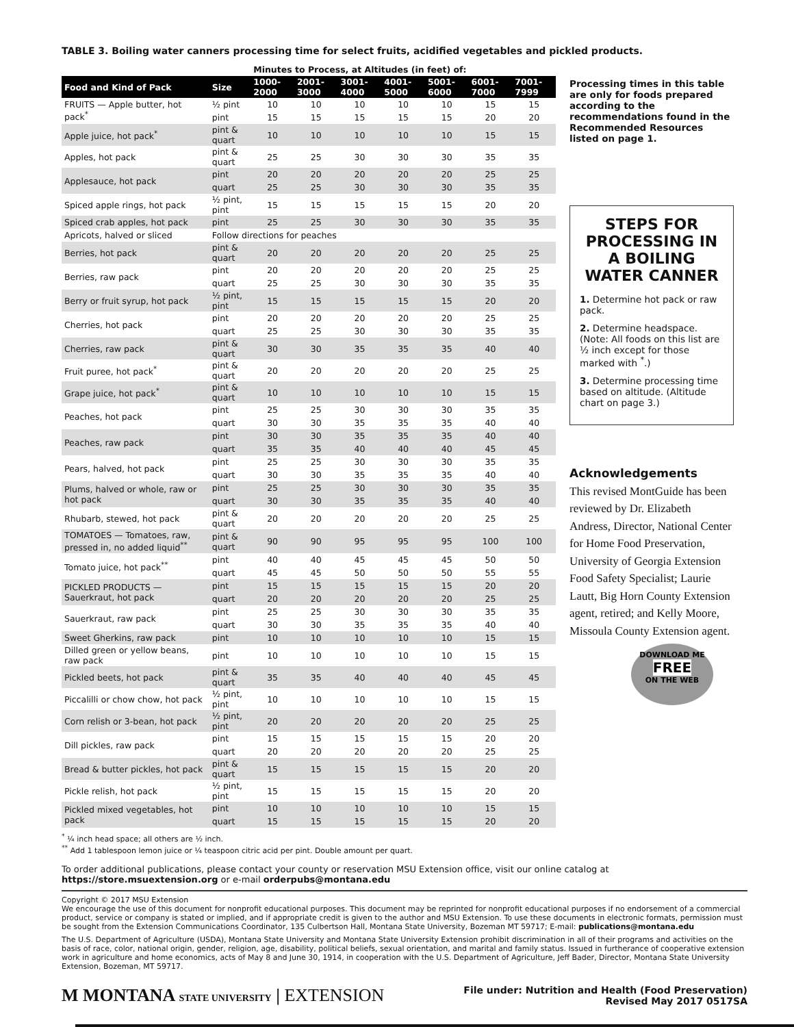TABLE 3. Boiling water canners processing time for select fruits, acidified vegetables and pickled products.
| | | Minutes to Process, at Altitudes (in feet) of: | | | | | | |
| Food and Kind of Pack | Size | 1000-2000 | 2001-3000 | 3001-4000 | 4001-5000 | 5001-6000 | 6001-7000 | 7001-7999 |
| FRUITS — Apple butter, hot pack<sup>*</sup> | ½ pint | 10 | 10 | 10 | 10 | 10 | 15 | 15 |
| | pint | 15 | 15 | 15 | 15 | 15 | 20 | 20 |
| Apple juice, hot pack<sup>*</sup> | pint & quart | 10 | 10 | 10 | 10 | 10 | 15 | 15 |
| Apples, hot pack | pint & quart | 25 | 25 | 30 | 30 | 30 | 35 | 35 |
| Applesauce, hot pack | pint | 20 | 20 | 20 | 20 | 20 | 25 | 25 |
| | quart | 25 | 25 | 30 | 30 | 30 | 35 | 35 |
| Spiced apple rings, hot pack | ½ pint, pint | 15 | 15 | 15 | 15 | 15 | 20 | 20 |
| Spiced crab apples, hot pack | pint | 25 | 25 | 30 | 30 | 30 | 35 | 35 |
| Apricots, halved or sliced | Follow directions for peaches | | | | | | | |
| Berries, hot pack | pint & quart | 20 | 20 | 20 | 20 | 20 | 25 | 25 |
| Berries, raw pack | pint | 20 | 20 | 20 | 20 | 20 | 25 | 25 |
| | quart | 25 | 25 | 30 | 30 | 30 | 35 | 35 |
| Berry or fruit syrup, hot pack | ½ pint, pint | 15 | 15 | 15 | 15 | 15 | 20 | 20 |
| Cherries, hot pack | pint | 20 | 20 | 20 | 20 | 20 | 25 | 25 |
| | quart | 25 | 25 | 30 | 30 | 30 | 35 | 35 |
| Cherries, raw pack | pint & quart | 30 | 30 | 35 | 35 | 35 | 40 | 40 |
| Fruit puree, hot pack<sup>*</sup> | pint & quart | 20 | 20 | 20 | 20 | 20 | 25 | 25 |
| Grape juice, hot pack<sup>*</sup> | pint & quart | 10 | 10 | 10 | 10 | 10 | 15 | 15 |
| Peaches, hot pack | pint | 25 | 25 | 30 | 30 | 30 | 35 | 35 |
| | quart | 30 | 30 | 35 | 35 | 35 | 40 | 40 |
| Peaches, raw pack | pint | 30 | 30 | 35 | 35 | 35 | 40 | 40 |
| | quart | 35 | 35 | 40 | 40 | 40 | 45 | 45 |
| Pears, halved, hot pack | pint | 25 | 25 | 30 | 30 | 30 | 35 | 35 |
| | quart | 30 | 30 | 35 | 35 | 35 | 40 | 40 |
| Plums, halved or whole, raw or hot pack | pint | 25 | 25 | 30 | 30 | 30 | 35 | 35 |
| | quart | 30 | 30 | 35 | 35 | 35 | 40 | 40 |
| Rhubarb, stewed, hot pack | pint & quart | 20 | 20 | 20 | 20 | 20 | 25 | 25 |
| TOMATOES — Tomatoes, raw, pressed in, no added liquid<sup>**</sup> | pint & quart | 90 | 90 | 95 | 95 | 95 | 100 | 100 |
| Tomato juice, hot pack<sup>**</sup> | pint | 40 | 40 | 45 | 45 | 45 | 50 | 50 |
| | quart | 45 | 45 | 50 | 50 | 50 | 55 | 55 |
| PICKLED PRODUCTS — Sauerkraut, hot pack | pint | 15 | 15 | 15 | 15 | 15 | 20 | 20 |
| | quart | 20 | 20 | 20 | 20 | 20 | 25 | 25 |
| Sauerkraut, raw pack | pint | 25 | 25 | 30 | 30 | 30 | 35 | 35 |
| | quart | 30 | 30 | 35 | 35 | 35 | 40 | 40 |
| Sweet Gherkins, raw pack | pint | 10 | 10 | 10 | 10 | 10 | 15 | 15 |
| Dilled green or yellow beans, raw pack | pint | 10 | 10 | 10 | 10 | 10 | 15 | 15 |
| Pickled beets, hot pack | pint & quart | 35 | 35 | 40 | 40 | 40 | 45 | 45 |
| Piccalilli or chow chow, hot pack | ½ pint, pint | 10 | 10 | 10 | 10 | 10 | 15 | 15 |
| Corn relish or 3-bean, hot pack | ½ pint, pint | 20 | 20 | 20 | 20 | 20 | 25 | 25 |
| Dill pickles, raw pack | pint | 15 | 15 | 15 | 15 | 15 | 20 | 20 |
| | quart | 20 | 20 | 20 | 20 | 20 | 25 | 25 |
| Bread & butter pickles, hot pack | pint & quart | 15 | 15 | 15 | 15 | 15 | 20 | 20 |
| Pickle relish, hot pack | ½ pint, pint | 15 | 15 | 15 | 15 | 15 | 20 | 20 |
| Pickled mixed vegetables, hot pack | pint | 10 | 10 | 10 | 10 | 10 | 15 | 15 |
| | quart | 15 | 15 | 15 | 15 | 15 | 20 | 20 |
<sup>*</sup> ¼ inch head space; all others are ½ inch.
<sup>**</sup> Add 1 tablespoon lemon juice or ¼ teaspoon citric acid per pint. Double amount per quart.
Processing times in this table are only for foods prepared according to the recommendations found in the Recommended Resources listed on page 1.
STEPS FOR PROCESSING IN A BOILING WATER CANNER
1. Determine hot pack or raw pack.
2. Determine headspace. (Note: All foods on this list are ½ inch except for those marked with <sup>*</sup>.)
3. Determine processing time based on altitude. (Altitude chart on page 3.)
Acknowledgements
This revised MontGuide has been reviewed by Dr. Elizabeth Andress, Director, National Center for Home Food Preservation, University of Georgia Extension Food Safety Specialist; Laurie Lautt, Big Horn County Extension agent, retired; and Kelly Moore, Missoula County Extension agent.
DOWNLOAD ME
FREE
ON THE WEB
To order additional publications, please contact your county or reservation MSU Extension office, visit our online catalog at https://store.msuextension.org or e-mail orderpubs@montana.edu
Copyright © 2017 MSU Extension
We encourage the use of this document for nonprofit educational purposes. This document may be reprinted for nonprofit educational purposes if no endorsement of a commercial product, service or company is stated or implied, and if appropriate credit is given to the author and MSU Extension. To use these documents in electronic formats, permission must be sought from the Extension Communications Coordinator, 135 Culbertson Hall, Montana State University, Bozeman MT 59717; E-mail: publications@montana.edu
The U.S. Department of Agriculture (USDA), Montana State University and Montana State University Extension prohibit discrimination in all of their programs and activities on the basis of race, color, national origin, gender, religion, age, disability, political beliefs, sexual orientation, and marital and family status. Issued in furtherance of cooperative extension work in agriculture and home economics, acts of May 8 and June 30, 1914, in cooperation with the U.S. Department of Agriculture, Jeff Bader, Director, Montana State University Extension, Bozeman, MT 59717.
M MONTANA STATE UNIVERSITY | EXTENSION
File under: Nutrition and Health (Food Preservation)
Revised May 2017 0517SA